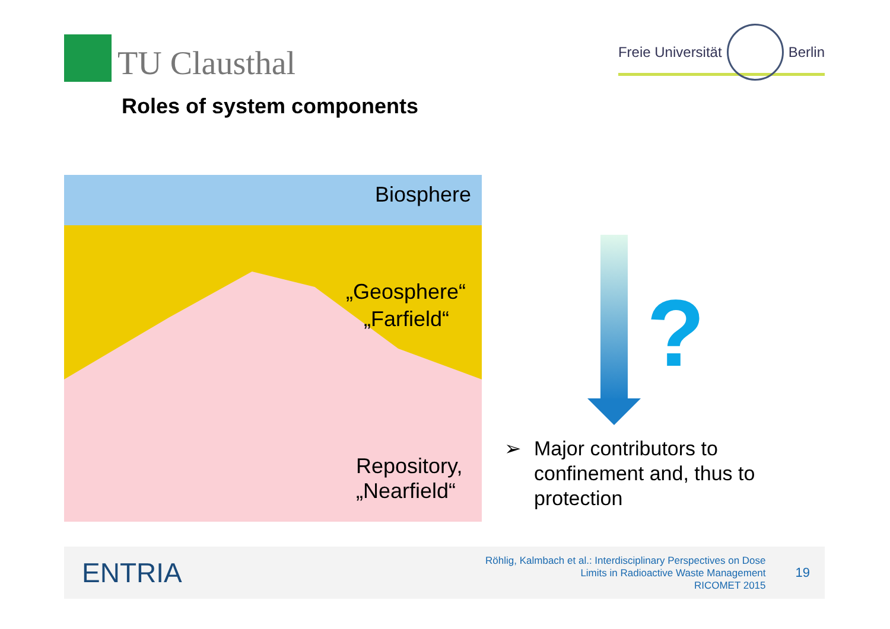TU Clausthal
Freie Universität
Berlin
Roles of system components
Biosphere
„Geosphere“
„Farfield“
Repository,
„Nearfield“
?
➢ Major contributors to
confinement and, thus to
protection
ENTRIA
Röhlig, Kalmbach et al.: Interdisciplinary Perspectives on Dose
Limits in Radioactive Waste Management
RICOMET 2015
19